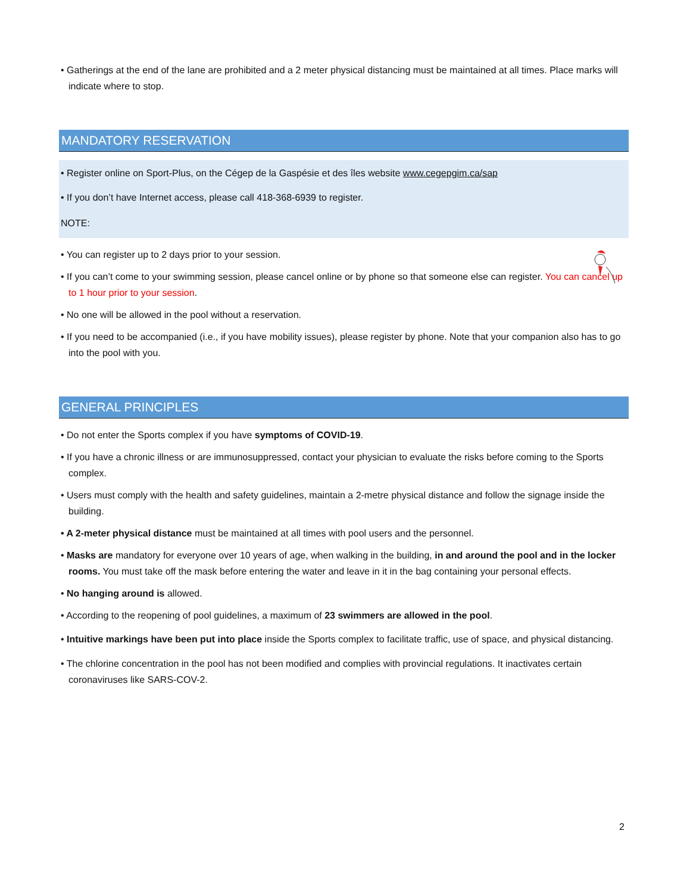• Gatherings at the end of the lane are prohibited and a 2 meter physical distancing must be maintained at all times. Place marks will indicate where to stop.
MANDATORY RESERVATION
• Register online on Sport-Plus, on the Cégep de la Gaspésie et des îles website www.cegepgim.ca/sap
• If you don’t have Internet access, please call 418-368-6939 to register.
NOTE:
• You can register up to 2 days prior to your session.
• If you can’t come to your swimming session, please cancel online or by phone so that someone else can register. You can cancel up to 1 hour prior to your session.
• No one will be allowed in the pool without a reservation.
• If you need to be accompanied (i.e., if you have mobility issues), please register by phone. Note that your companion also has to go into the pool with you.
GENERAL PRINCIPLES
• Do not enter the Sports complex if you have symptoms of COVID-19.
• If you have a chronic illness or are immunosuppressed, contact your physician to evaluate the risks before coming to the Sports complex.
• Users must comply with the health and safety guidelines, maintain a 2-metre physical distance and follow the signage inside the building.
• A 2-meter physical distance must be maintained at all times with pool users and the personnel.
• Masks are mandatory for everyone over 10 years of age, when walking in the building, in and around the pool and in the locker rooms. You must take off the mask before entering the water and leave in it in the bag containing your personal effects.
• No hanging around is allowed.
• According to the reopening of pool guidelines, a maximum of 23 swimmers are allowed in the pool.
• Intuitive markings have been put into place inside the Sports complex to facilitate traffic, use of space, and physical distancing.
• The chlorine concentration in the pool has not been modified and complies with provincial regulations. It inactivates certain coronaviruses like SARS-COV-2.
2